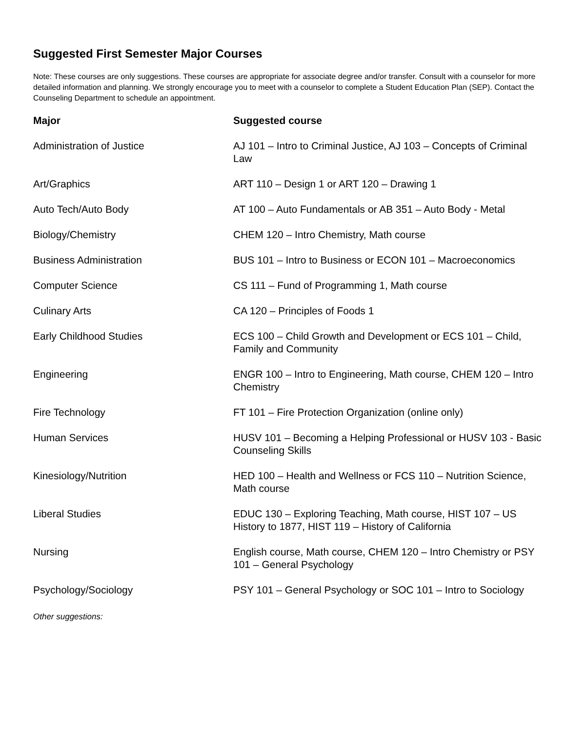Suggested First Semester Major Courses
Note: These courses are only suggestions. These courses are appropriate for associate degree and/or transfer. Consult with a counselor for more detailed information and planning. We strongly encourage you to meet with a counselor to complete a Student Education Plan (SEP). Contact the Counseling Department to schedule an appointment.
| Major | Suggested course |
| --- | --- |
| Administration of Justice | AJ 101 – Intro to Criminal Justice, AJ 103 – Concepts of Criminal Law |
| Art/Graphics | ART 110 – Design 1 or ART 120 – Drawing 1 |
| Auto Tech/Auto Body | AT 100 – Auto Fundamentals or AB 351 – Auto Body - Metal |
| Biology/Chemistry | CHEM 120 – Intro Chemistry, Math course |
| Business Administration | BUS 101 – Intro to Business or ECON 101 – Macroeconomics |
| Computer Science | CS 111 – Fund of Programming 1, Math course |
| Culinary Arts | CA 120 – Principles of Foods 1 |
| Early Childhood Studies | ECS 100 – Child Growth and Development or ECS 101 – Child, Family and Community |
| Engineering | ENGR 100 – Intro to Engineering, Math course, CHEM 120 – Intro Chemistry |
| Fire Technology | FT 101 – Fire Protection Organization (online only) |
| Human Services | HUSV 101 – Becoming a Helping Professional or HUSV 103 - Basic Counseling Skills |
| Kinesiology/Nutrition | HED 100 – Health and Wellness or FCS 110 – Nutrition Science, Math course |
| Liberal Studies | EDUC 130 – Exploring Teaching, Math course, HIST 107 – US History to 1877, HIST 119 – History of California |
| Nursing | English course, Math course, CHEM 120 – Intro Chemistry or PSY 101 – General Psychology |
| Psychology/Sociology | PSY 101 – General Psychology or SOC 101 – Intro to Sociology |
Other suggestions: